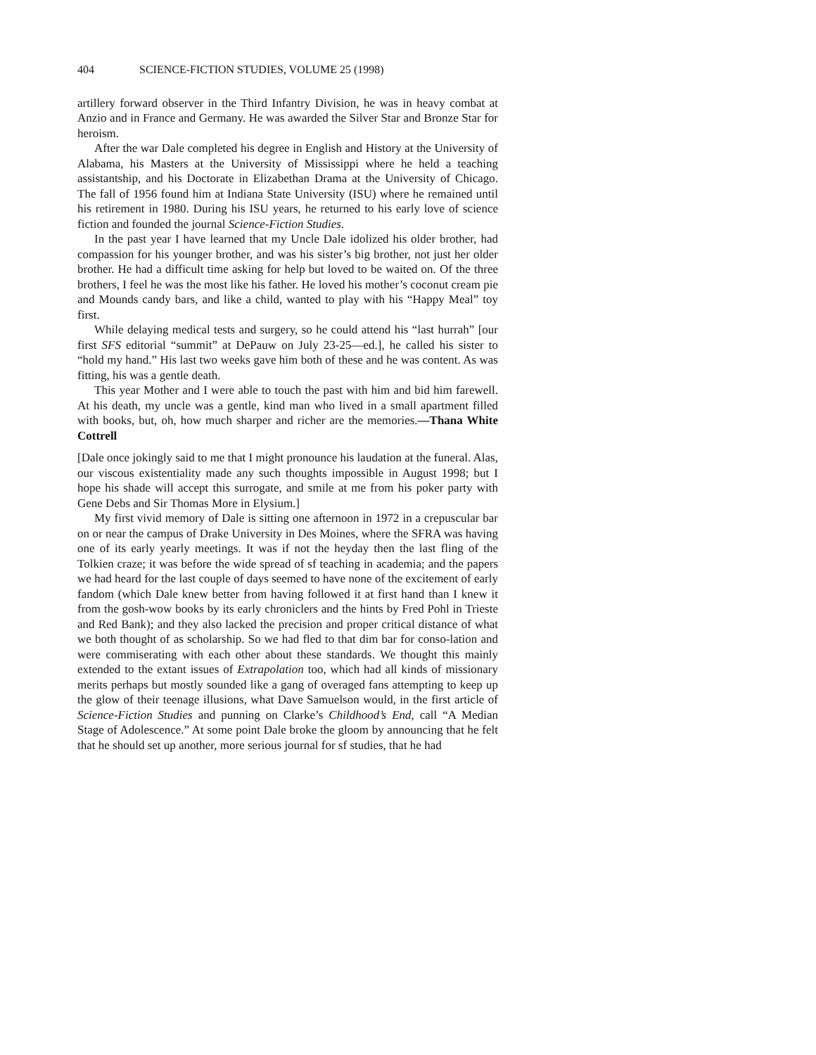404 SCIENCE-FICTION STUDIES, VOLUME 25 (1998)
artillery forward observer in the Third Infantry Division, he was in heavy combat at Anzio and in France and Germany. He was awarded the Silver Star and Bronze Star for heroism.
After the war Dale completed his degree in English and History at the University of Alabama, his Masters at the University of Mississippi where he held a teaching assistantship, and his Doctorate in Elizabethan Drama at the University of Chicago. The fall of 1956 found him at Indiana State University (ISU) where he remained until his retirement in 1980. During his ISU years, he returned to his early love of science fiction and founded the journal Science-Fiction Studies.
In the past year I have learned that my Uncle Dale idolized his older brother, had compassion for his younger brother, and was his sister’s big brother, not just her older brother. He had a difficult time asking for help but loved to be waited on. Of the three brothers, I feel he was the most like his father. He loved his mother’s coconut cream pie and Mounds candy bars, and like a child, wanted to play with his “Happy Meal” toy first.
While delaying medical tests and surgery, so he could attend his “last hurrah” [our first SFS editorial “summit” at DePauw on July 23-25—ed.], he called his sister to “hold my hand.” His last two weeks gave him both of these and he was content. As was fitting, his was a gentle death.
This year Mother and I were able to touch the past with him and bid him farewell. At his death, my uncle was a gentle, kind man who lived in a small apartment filled with books, but, oh, how much sharper and richer are the memories.—Thana White Cottrell
[Dale once jokingly said to me that I might pronounce his laudation at the funeral. Alas, our viscous existentiality made any such thoughts impossible in August 1998; but I hope his shade will accept this surrogate, and smile at me from his poker party with Gene Debs and Sir Thomas More in Elysium.]
My first vivid memory of Dale is sitting one afternoon in 1972 in a crepuscular bar on or near the campus of Drake University in Des Moines, where the SFRA was having one of its early yearly meetings. It was if not the heyday then the last fling of the Tolkien craze; it was before the wide spread of sf teaching in academia; and the papers we had heard for the last couple of days seemed to have none of the excitement of early fandom (which Dale knew better from having followed it at first hand than I knew it from the gosh-wow books by its early chroniclers and the hints by Fred Pohl in Trieste and Red Bank); and they also lacked the precision and proper critical distance of what we both thought of as scholarship. So we had fled to that dim bar for conso-lation and were commiserating with each other about these standards. We thought this mainly extended to the extant issues of Extrapolation too, which had all kinds of missionary merits perhaps but mostly sounded like a gang of overaged fans attempting to keep up the glow of their teenage illusions, what Dave Samuelson would, in the first article of Science-Fiction Studies and punning on Clarke’s Childhood’s End, call “A Median Stage of Adolescence.” At some point Dale broke the gloom by announcing that he felt that he should set up another, more serious journal for sf studies, that he had